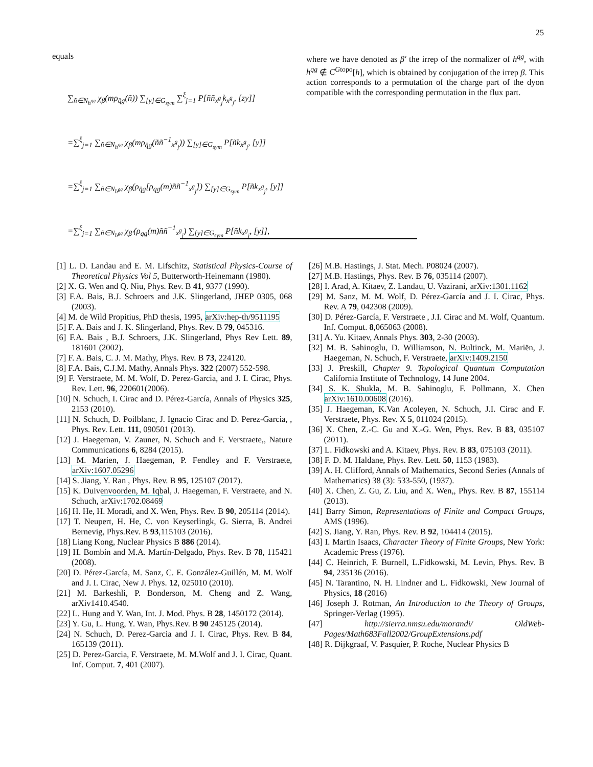25
equals
∑<sub>ñ∈N<sub>h<sup>qg</sup></sub></sub> χ<sub>β</sub>(mρ<sub>q̄g</sub>(ñ)) ∑<sub>[y]∈G<sub>sym</sub></sub> ∑<sup>ξ</sup><sub>j=1</sub> P[ññ<sub>x<sup>g</sup><sub>j</sub></sub>k<sub>x<sup>g</sup><sub>j</sub></sub>, [zy]]
=∑<sup>ξ</sup><sub>j=1</sub> ∑<sub>ñ∈N<sub>h<sup>qg</sup></sub></sub> χ<sub>β</sub>(mρ<sub>q̄g</sub>(ññ<sup>−1</sup><sub>x<sup>g</sup><sub>j</sub></sub>)) ∑<sub>[y]∈G<sub>sym</sub></sub> P[ñk<sub>x<sup>g</sup><sub>j</sub></sub>, [y]]
=∑<sup>ξ</sup><sub>j=1</sub> ∑<sub>ñ∈N<sub>h<sup>gq</sup></sub></sub> χ<sub>β</sub>(ρ<sub>q̄g</sub>[ρ<sub>qg</sub>(m)ññ<sup>−1</sup><sub>x<sup>g</sup><sub>j</sub></sub>]) ∑<sub>[y]∈G<sub>sym</sub></sub> P[ñk<sub>x<sup>g</sup><sub>j</sub></sub>, [y]]
=∑<sup>ξ</sup><sub>j=1</sub> ∑<sub>ñ∈N<sub>h<sup>gq</sup></sub></sub> χ<sub>β′</sub>(ρ<sub>qg</sub>(m)ññ<sup>−1</sup><sub>x<sup>g</sup><sub>j</sub></sub>) ∑<sub>[y]∈G<sub>sym</sub></sub> P[ñk<sub>x<sup>g</sup><sub>j</sub></sub>, [y]],
where we have denoted as β′ the irrep of the normalizer of h<sup>qg</sup>, with h<sup>qg</sup> ∉ C<sup>G</sup><sup>topo</sup>[h], which is obtained by conjugation of the irrep β. This action corresponds to a permutation of the charge part of the dyon compatible with the corresponding permutation in the flux part.
[1] L. D. Landau and E. M. Lifschitz, Statistical Physics-Course of Theoretical Physics Vol 5, Butterworth-Heinemann (1980).
[2] X. G. Wen and Q. Niu, Phys. Rev. B 41, 9377 (1990).
[3] F.A. Bais, B.J. Schroers and J.K. Slingerland, JHEP 0305, 068 (2003).
[4] M. de Wild Propitius, PhD thesis, 1995, arXiv:hep-th/9511195
[5] F. A. Bais and J. K. Slingerland, Phys. Rev. B 79, 045316.
[6] F.A. Bais , B.J. Schroers, J.K. Slingerland, Phys Rev Lett. 89, 181601 (2002).
[7] F. A. Bais, C. J. M. Mathy, Phys. Rev. B 73, 224120.
[8] F.A. Bais, C.J.M. Mathy, Annals Phys. 322 (2007) 552-598.
[9] F. Verstraete, M. M. Wolf, D. Perez-Garcia, and J. I. Cirac, Phys. Rev. Lett. 96, 220601(2006).
[10] N. Schuch, I. Cirac and D. Pérez-García, Annals of Physics 325, 2153 (2010).
[11] N. Schuch, D. Poilblanc, J. Ignacio Cirac and D. Perez-Garcia, , Phys. Rev. Lett. 111, 090501 (2013).
[12] J. Haegeman, V. Zauner, N. Schuch and F. Verstraete,, Nature Communications 6, 8284 (2015).
[13] M. Marien, J. Haegeman, P. Fendley and F. Verstraete, arXiv:1607.05296
[14] S. Jiang, Y. Ran , Phys. Rev. B 95, 125107 (2017).
[15] K. Duivenvoorden, M. Iqbal, J. Haegeman, F. Verstraete, and N. Schuch, arXiv:1702.08469
[16] H. He, H. Moradi, and X. Wen, Phys. Rev. B 90, 205114 (2014).
[17] T. Neupert, H. He, C. von Keyserlingk, G. Sierra, B. Andrei Bernevig, Phys.Rev. B 93,115103 (2016).
[18] Liang Kong, Nuclear Physics B 886 (2014).
[19] H. Bombín and M.A. Martín-Delgado, Phys. Rev. B 78, 115421 (2008).
[20] D. Pérez-García, M. Sanz, C. E. González-Guillén, M. M. Wolf and J. I. Cirac, New J. Phys. 12, 025010 (2010).
[21] M. Barkeshli, P. Bonderson, M. Cheng and Z. Wang, arXiv1410.4540.
[22] L. Hung and Y. Wan, Int. J. Mod. Phys. B 28, 1450172 (2014).
[23] Y. Gu, L. Hung, Y. Wan, Phys.Rev. B 90 245125 (2014).
[24] N. Schuch, D. Perez-Garcia and J. I. Cirac, Phys. Rev. B 84, 165139 (2011).
[25] D. Perez-Garcia, F. Verstraete, M. M.Wolf and J. I. Cirac, Quant. Inf. Comput. 7, 401 (2007).
[26] M.B. Hastings, J. Stat. Mech. P08024 (2007).
[27] M.B. Hastings, Phys. Rev. B 76, 035114 (2007).
[28] I. Arad, A. Kitaev, Z. Landau, U. Vazirani, arXiv:1301.1162
[29] M. Sanz, M. M. Wolf, D. Pérez-García and J. I. Cirac, Phys. Rev. A 79, 042308 (2009).
[30] D. Pérez-García, F. Verstraete , J.I. Cirac and M. Wolf, Quantum. Inf. Comput. 8,065063 (2008).
[31] A. Yu. Kitaev, Annals Phys. 303, 2-30 (2003).
[32] M. B. Sahinoglu, D. Williamson, N. Bultinck, M. Mariën, J. Haegeman, N. Schuch, F. Verstraete, arXiv:1409.2150
[33] J. Preskill, Chapter 9. Topological Quantum Computation California Institute of Technology, 14 June 2004.
[34] S. K. Shukla, M. B. Sahinoglu, F. Pollmann, X. Chen arXiv:1610.00608 (2016).
[35] J. Haegeman, K.Van Acoleyen, N. Schuch, J.I. Cirac and F. Verstraete, Phys. Rev. X 5, 011024 (2015).
[36] X. Chen, Z.-C. Gu and X.-G. Wen, Phys. Rev. B 83, 035107 (2011).
[37] L. Fidkowski and A. Kitaev, Phys. Rev. B 83, 075103 (2011).
[38] F. D. M. Haldane, Phys. Rev. Lett. 50, 1153 (1983).
[39] A. H. Clifford, Annals of Mathematics, Second Series (Annals of Mathematics) 38 (3): 533-550, (1937).
[40] X. Chen, Z. Gu, Z. Liu, and X. Wen,, Phys. Rev. B 87, 155114 (2013).
[41] Barry Simon, Representations of Finite and Compact Groups, AMS (1996).
[42] S. Jiang, Y. Ran, Phys. Rev. B 92, 104414 (2015).
[43] I. Martin Isaacs, Character Theory of Finite Groups, New York: Academic Press (1976).
[44] C. Heinrich, F. Burnell, L.Fidkowski, M. Levin, Phys. Rev. B 94, 235136 (2016).
[45] N. Tarantino, N. H. Lindner and L. Fidkowski, New Journal of Physics, 18 (2016)
[46] Joseph J. Rotman, An Introduction to the Theory of Groups, Springer-Verlag (1995).
[47] http://sierra.nmsu.edu/morandi/ OldWeb-Pages/Math683Fall2002/GroupExtensions.pdf
[48] R. Dijkgraaf, V. Pasquier, P. Roche, Nuclear Physics B